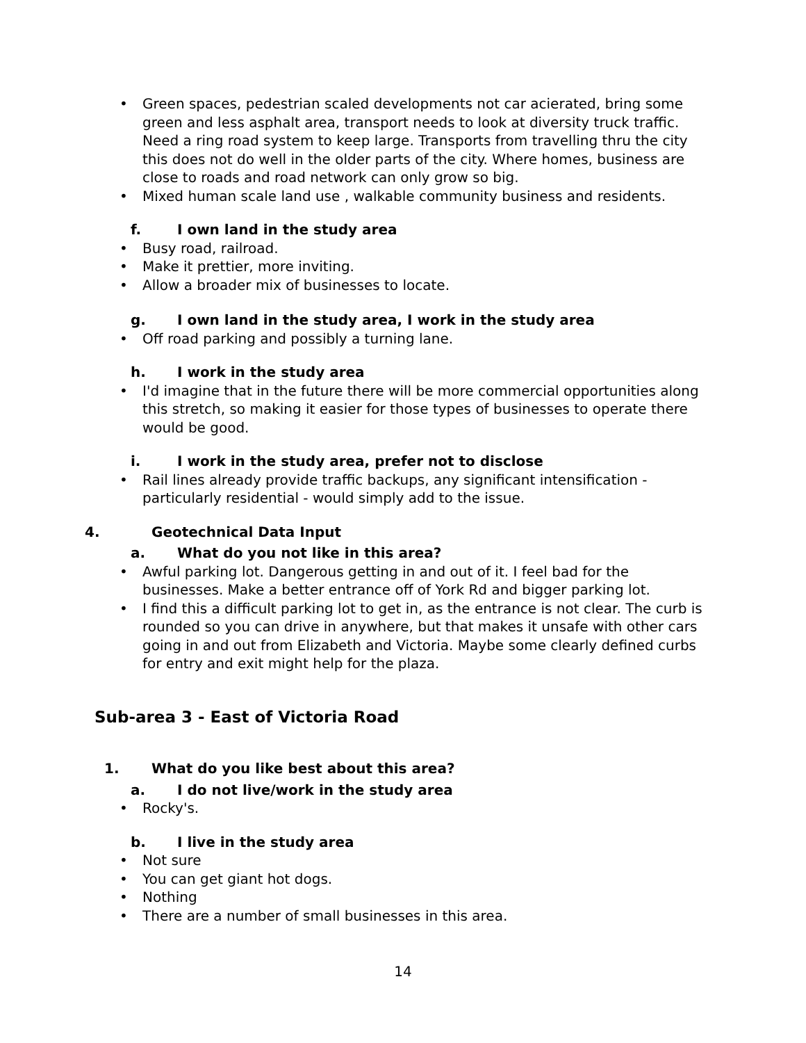• Green spaces, pedestrian scaled developments not car acierated, bring some green and less asphalt area, transport needs to look at diversity truck traffic. Need a ring road system to keep large. Transports from travelling thru the city this does not do well in the older parts of the city. Where homes, business are close to roads and road network can only grow so big.
• Mixed human scale land use , walkable community business and residents.
f. I own land in the study area
• Busy road, railroad.
• Make it prettier, more inviting.
• Allow a broader mix of businesses to locate.
g. I own land in the study area, I work in the study area
• Off road parking and possibly a turning lane.
h. I work in the study area
• I'd imagine that in the future there will be more commercial opportunities along this stretch, so making it easier for those types of businesses to operate there would be good.
i. I work in the study area, prefer not to disclose
• Rail lines already provide traffic backups, any significant intensification - particularly residential - would simply add to the issue.
4. Geotechnical Data Input
a. What do you not like in this area?
• Awful parking lot. Dangerous getting in and out of it. I feel bad for the businesses. Make a better entrance off of York Rd and bigger parking lot.
• I find this a difficult parking lot to get in, as the entrance is not clear. The curb is rounded so you can drive in anywhere, but that makes it unsafe with other cars going in and out from Elizabeth and Victoria. Maybe some clearly defined curbs for entry and exit might help for the plaza.
Sub-area 3 - East of Victoria Road
1. What do you like best about this area?
a. I do not live/work in the study area
• Rocky's.
b. I live in the study area
• Not sure
• You can get giant hot dogs.
• Nothing
• There are a number of small businesses in this area.
14